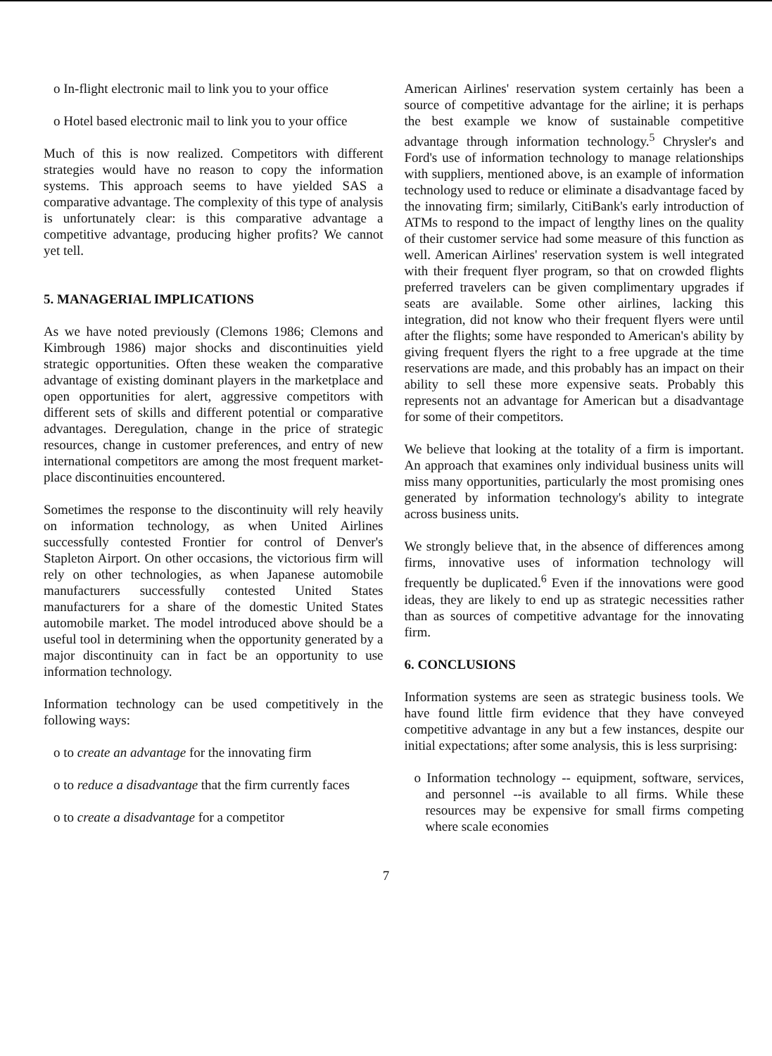o In-flight electronic mail to link you to your office
o Hotel based electronic mail to link you to your office
Much of this is now realized. Competitors with different strategies would have no reason to copy the information systems. This approach seems to have yielded SAS a comparative advantage. The complexity of this type of analysis is unfortunately clear: is this comparative advantage a competitive advantage, producing higher profits? We cannot yet tell.
5. MANAGERIAL IMPLICATIONS
As we have noted previously (Clemons 1986; Clemons and Kimbrough 1986) major shocks and discontinuities yield strategic opportunities. Often these weaken the comparative advantage of existing dominant players in the marketplace and open opportunities for alert, aggressive competitors with different sets of skills and different potential or comparative advantages. Deregulation, change in the price of strategic resources, change in customer preferences, and entry of new international competitors are among the most frequent market-place discontinuities encountered.
Sometimes the response to the discontinuity will rely heavily on information technology, as when United Airlines successfully contested Frontier for control of Denver's Stapleton Airport. On other occasions, the victorious firm will rely on other technologies, as when Japanese automobile manufacturers successfully contested United States manufacturers for a share of the domestic United States automobile market. The model introduced above should be a useful tool in determining when the opportunity generated by a major discontinuity can in fact be an opportunity to use information technology.
Information technology can be used competitively in the following ways:
o to create an advantage for the innovating firm
o to reduce a disadvantage that the firm currently faces
o to create a disadvantage for a competitor
American Airlines' reservation system certainly has been a source of competitive advantage for the airline; it is perhaps the best example we know of sustainable competitive advantage through information technology.<sup>5</sup> Chrysler's and Ford's use of information technology to manage relationships with suppliers, mentioned above, is an example of information technology used to reduce or eliminate a disadvantage faced by the innovating firm; similarly, CitiBank's early introduction of ATMs to respond to the impact of lengthy lines on the quality of their customer service had some measure of this function as well. American Airlines' reservation system is well integrated with their frequent flyer program, so that on crowded flights preferred travelers can be given complimentary upgrades if seats are available. Some other airlines, lacking this integration, did not know who their frequent flyers were until after the flights; some have responded to American's ability by giving frequent flyers the right to a free upgrade at the time reservations are made, and this probably has an impact on their ability to sell these more expensive seats. Probably this represents not an advantage for American but a disadvantage for some of their competitors.
We believe that looking at the totality of a firm is important. An approach that examines only individual business units will miss many opportunities, particularly the most promising ones generated by information technology's ability to integrate across business units.
We strongly believe that, in the absence of differences among firms, innovative uses of information technology will frequently be duplicated.<sup>6</sup> Even if the innovations were good ideas, they are likely to end up as strategic necessities rather than as sources of competitive advantage for the innovating firm.
6. CONCLUSIONS
Information systems are seen as strategic business tools. We have found little firm evidence that they have conveyed competitive advantage in any but a few instances, despite our initial expectations; after some analysis, this is less surprising:
o Information technology -- equipment, software, services, and personnel --is available to all firms. While these resources may be expensive for small firms competing where scale economies
7